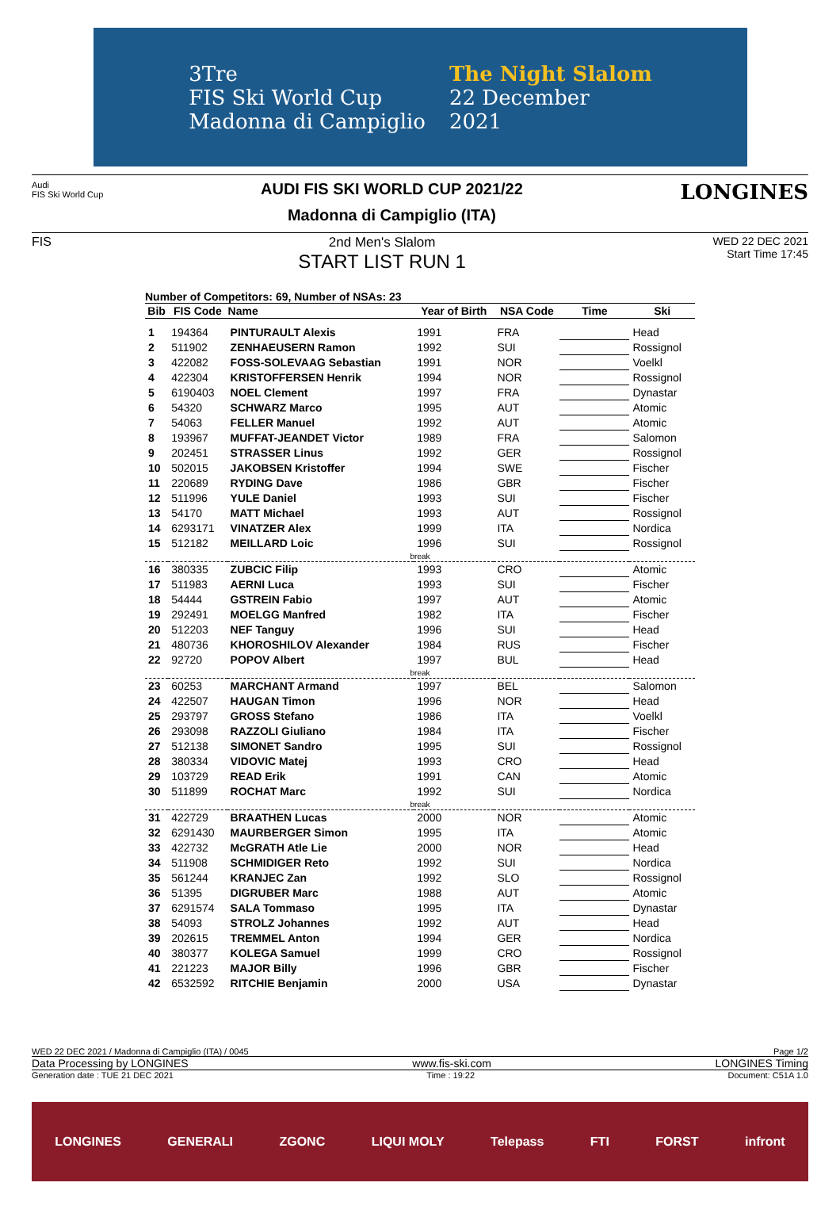3Tre
FIS Ski World Cup
Madonna di Campiglio
The Night Slalom
22 December
2021
Audi
FIS Ski World Cup
AUDI FIS SKI WORLD CUP 2021/22
Madonna di Campiglio (ITA)
LONGINES
FIS 2nd Men's Slalom
START LIST RUN 1
WED 22 DEC 2021
Start Time 17:45
Number of Competitors: 69, Number of NSAs: 23
| Bib | FIS Code | Name | Year of Birth | NSA Code | Time | Ski |
| --- | --- | --- | --- | --- | --- | --- |
| 1 | 194364 | PINTURAULT Alexis | 1991 | FRA | | Head |
| 2 | 511902 | ZENHAEUSERN Ramon | 1992 | SUI | | Rossignol |
| 3 | 422082 | FOSS-SOLEVAAG Sebastian | 1991 | NOR | | Voelkl |
| 4 | 422304 | KRISTOFFERSEN Henrik | 1994 | NOR | | Rossignol |
| 5 | 6190403 | NOEL Clement | 1997 | FRA | | Dynastar |
| 6 | 54320 | SCHWARZ Marco | 1995 | AUT | | Atomic |
| 7 | 54063 | FELLER Manuel | 1992 | AUT | | Atomic |
| 8 | 193967 | MUFFAT-JEANDET Victor | 1989 | FRA | | Salomon |
| 9 | 202451 | STRASSER Linus | 1992 | GER | | Rossignol |
| 10 | 502015 | JAKOBSEN Kristoffer | 1994 | SWE | | Fischer |
| 11 | 220689 | RYDING Dave | 1986 | GBR | | Fischer |
| 12 | 511996 | YULE Daniel | 1993 | SUI | | Fischer |
| 13 | 54170 | MATT Michael | 1993 | AUT | | Rossignol |
| 14 | 6293171 | VINATZER Alex | 1999 | ITA | | Nordica |
| 15 | 512182 | MEILLARD Loic | 1996 | SUI | | Rossignol |
| break | | | | | | |
| 16 | 380335 | ZUBCIC Filip | 1993 | CRO | | Atomic |
| 17 | 511983 | AERNI Luca | 1993 | SUI | | Fischer |
| 18 | 54444 | GSTREIN Fabio | 1997 | AUT | | Atomic |
| 19 | 292491 | MOELGG Manfred | 1982 | ITA | | Fischer |
| 20 | 512203 | NEF Tanguy | 1996 | SUI | | Head |
| 21 | 480736 | KHOROSHILOV Alexander | 1984 | RUS | | Fischer |
| 22 | 92720 | POPOV Albert | 1997 | BUL | | Head |
| break | | | | | | |
| 23 | 60253 | MARCHANT Armand | 1997 | BEL | | Salomon |
| 24 | 422507 | HAUGAN Timon | 1996 | NOR | | Head |
| 25 | 293797 | GROSS Stefano | 1986 | ITA | | Voelkl |
| 26 | 293098 | RAZZOLI Giuliano | 1984 | ITA | | Fischer |
| 27 | 512138 | SIMONET Sandro | 1995 | SUI | | Rossignol |
| 28 | 380334 | VIDOVIC Matej | 1993 | CRO | | Head |
| 29 | 103729 | READ Erik | 1991 | CAN | | Atomic |
| 30 | 511899 | ROCHAT Marc | 1992 | SUI | | Nordica |
| break | | | | | | |
| 31 | 422729 | BRAATHEN Lucas | 2000 | NOR | | Atomic |
| 32 | 6291430 | MAURBERGER Simon | 1995 | ITA | | Atomic |
| 33 | 422732 | McGRATH Atle Lie | 2000 | NOR | | Head |
| 34 | 511908 | SCHMIDIGER Reto | 1992 | SUI | | Nordica |
| 35 | 561244 | KRANJEC Zan | 1992 | SLO | | Rossignol |
| 36 | 51395 | DIGRUBER Marc | 1988 | AUT | | Atomic |
| 37 | 6291574 | SALA Tommaso | 1995 | ITA | | Dynastar |
| 38 | 54093 | STROLZ Johannes | 1992 | AUT | | Head |
| 39 | 202615 | TREMMEL Anton | 1994 | GER | | Nordica |
| 40 | 380377 | KOLEGA Samuel | 1999 | CRO | | Rossignol |
| 41 | 221223 | MAJOR Billy | 1996 | GBR | | Fischer |
| 42 | 6532592 | RITCHIE Benjamin | 2000 | USA | | Dynastar |
WED 22 DEC 2021 / Madonna di Campiglio (ITA) / 0045 Page 1/2
Data Processing by LONGINES www.fis-ski.com LONGINES Timing
Generation date : TUE 21 DEC 2021 Time : 19:22 Document: C51A 1.0
LONGINES GENERALI ZGONC LIQUI MOLY Telepass FTI FORST infront